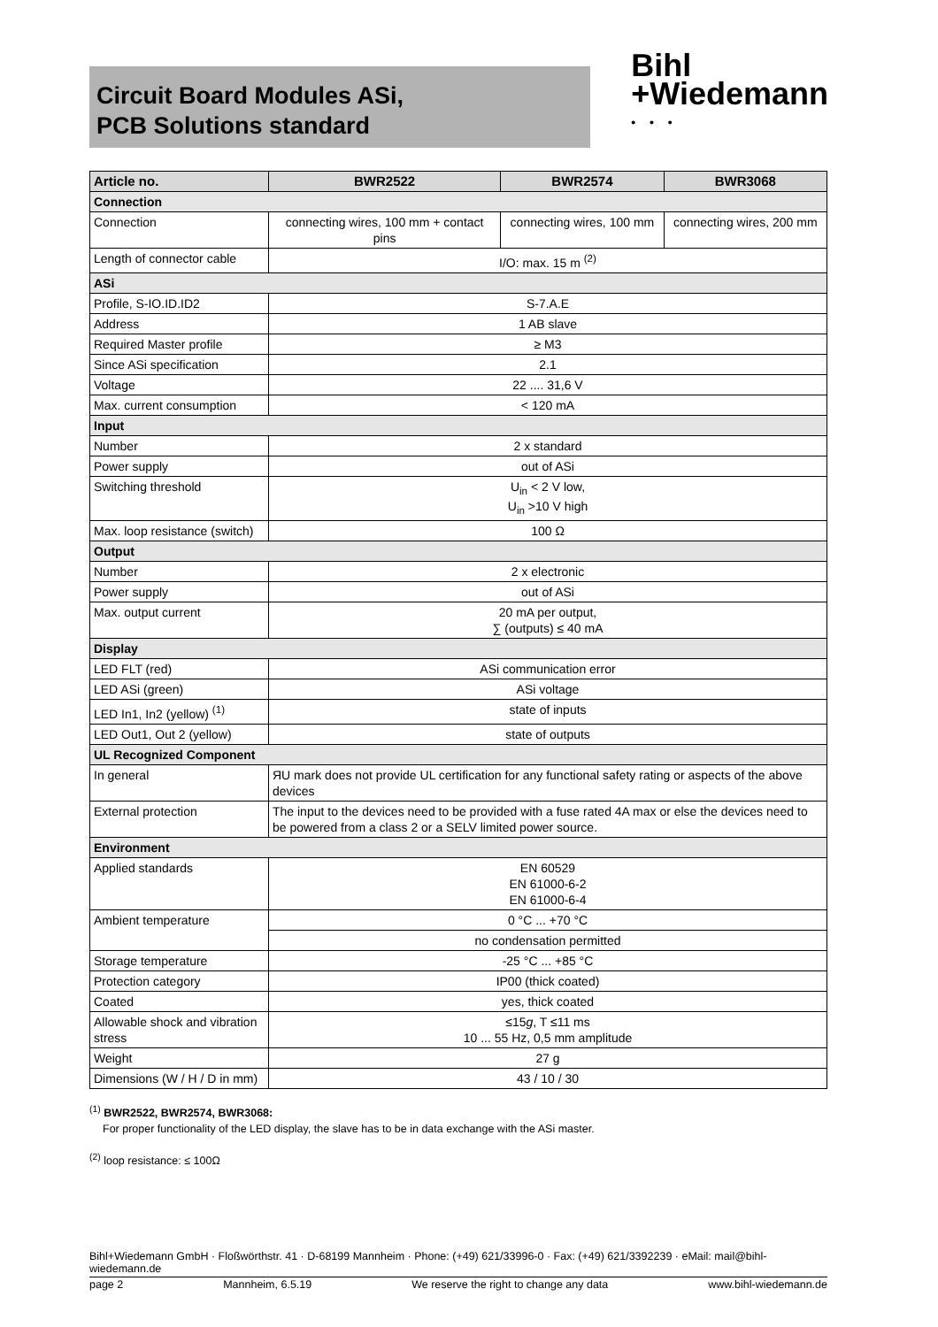Circuit Board Modules ASi,
PCB Solutions standard
Bihl
+Wiedemann
• • •
| Article no. | BWR2522 | BWR2574 | BWR3068 |
| --- | --- | --- | --- |
| Connection | | | |
| Connection | connecting wires, 100 mm + contact pins | connecting wires, 100 mm | connecting wires, 200 mm |
| Length of connector cable | I/O: max. 15 m <sup>(2)</sup> | | |
| ASi | | | |
| Profile, S-IO.ID.ID2 | S-7.A.E | | |
| Address | 1 AB slave | | |
| Required Master profile | ≥ M3 | | |
| Since ASi specification | 2.1 | | |
| Voltage | 22 .... 31,6 V | | |
| Max. current consumption | < 120 mA | | |
| Input | | | |
| Number | 2 x standard | | |
| Power supply | out of ASi | | |
| Switching threshold | U<sub>in</sub> < 2 V low, U<sub>in</sub> >10 V high | | |
| Max. loop resistance (switch) | 100 Ω | | |
| Output | | | |
| Number | 2 x electronic | | |
| Power supply | out of ASi | | |
| Max. output current | 20 mA per output, ∑ (outputs) ≤ 40 mA | | |
| Display | | | |
| LED FLT (red) | ASi communication error | | |
| LED ASi (green) | ASi voltage | | |
| LED In1, In2 (yellow) <sup>(1)</sup> | state of inputs | | |
| LED Out1, Out 2 (yellow) | state of outputs | | |
| UL Recognized Component | | | |
| In general | ЯU mark does not provide UL certification for any functional safety rating or aspects of the above devices | | |
| External protection | The input to the devices need to be provided with a fuse rated 4A max or else the devices need to be powered from a class 2 or a SELV limited power source. | | |
| Environment | | | |
| Applied standards | EN 60529 EN 61000-6-2 EN 61000-6-4 | | |
| Ambient temperature | 0 °C ... +70 °C | | |
| | no condensation permitted | | |
| Storage temperature | -25 °C ... +85 °C | | |
| Protection category | IP00 (thick coated) | | |
| Coated | yes, thick coated | | |
| Allowable shock and vibration stress | ≤15 g , T ≤11 ms 10 ... 55 Hz, 0,5 mm amplitude | | |
| Weight | 27 g | | |
| Dimensions (W / H / D in mm) | 43 / 10 / 30 | | |
<sup>(1)</sup> BWR2522, BWR2574, BWR3068:
For proper functionality of the LED display, the slave has to be in data exchange with the ASi master.
<sup>(2)</sup> loop resistance: ≤ 100Ω
Bihl+Wiedemann GmbH · Floßwörthstr. 41 · D-68199 Mannheim · Phone: (+49) 621/33996-0 · Fax: (+49) 621/3392239 · eMail: mail@bihl-wiedemann.de
page 2 Mannheim, 6.5.19 We reserve the right to change any data www.bihl-wiedemann.de